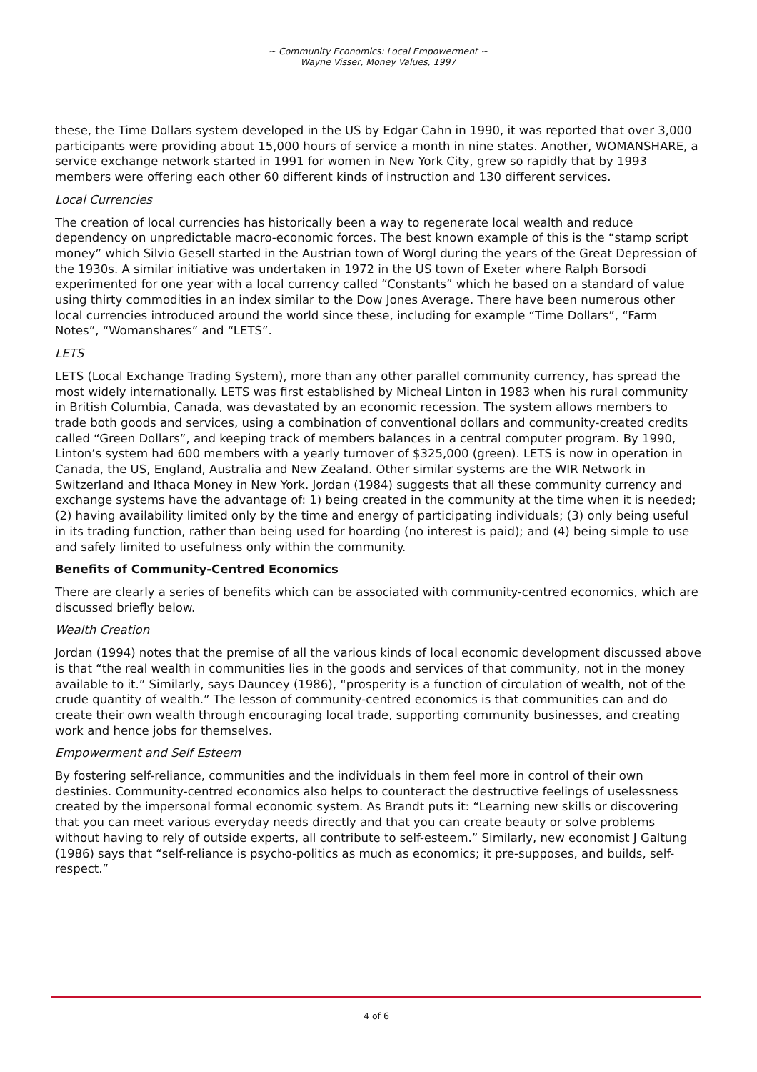~ Community Economics: Local Empowerment ~
Wayne Visser, Money Values, 1997
these, the Time Dollars system developed in the US by Edgar Cahn in 1990, it was reported that over 3,000 participants were providing about 15,000 hours of service a month in nine states. Another, WOMANSHARE, a service exchange network started in 1991 for women in New York City, grew so rapidly that by 1993 members were offering each other 60 different kinds of instruction and 130 different services.
Local Currencies
The creation of local currencies has historically been a way to regenerate local wealth and reduce dependency on unpredictable macro-economic forces. The best known example of this is the “stamp script money” which Silvio Gesell started in the Austrian town of Worgl during the years of the Great Depression of the 1930s. A similar initiative was undertaken in 1972 in the US town of Exeter where Ralph Borsodi experimented for one year with a local currency called “Constants” which he based on a standard of value using thirty commodities in an index similar to the Dow Jones Average. There have been numerous other local currencies introduced around the world since these, including for example “Time Dollars”, “Farm Notes”, “Womanshares” and “LETS”.
LETS
LETS (Local Exchange Trading System), more than any other parallel community currency, has spread the most widely internationally. LETS was first established by Micheal Linton in 1983 when his rural community in British Columbia, Canada, was devastated by an economic recession. The system allows members to trade both goods and services, using a combination of conventional dollars and community-created credits called “Green Dollars”, and keeping track of members balances in a central computer program. By 1990, Linton’s system had 600 members with a yearly turnover of $325,000 (green). LETS is now in operation in Canada, the US, England, Australia and New Zealand. Other similar systems are the WIR Network in Switzerland and Ithaca Money in New York. Jordan (1984) suggests that all these community currency and exchange systems have the advantage of: 1) being created in the community at the time when it is needed; (2) having availability limited only by the time and energy of participating individuals; (3) only being useful in its trading function, rather than being used for hoarding (no interest is paid); and (4) being simple to use and safely limited to usefulness only within the community.
Benefits of Community-Centred Economics
There are clearly a series of benefits which can be associated with community-centred economics, which are discussed briefly below.
Wealth Creation
Jordan (1994) notes that the premise of all the various kinds of local economic development discussed above is that “the real wealth in communities lies in the goods and services of that community, not in the money available to it.” Similarly, says Dauncey (1986), “prosperity is a function of circulation of wealth, not of the crude quantity of wealth.” The lesson of community-centred economics is that communities can and do create their own wealth through encouraging local trade, supporting community businesses, and creating work and hence jobs for themselves.
Empowerment and Self Esteem
By fostering self-reliance, communities and the individuals in them feel more in control of their own destinies. Community-centred economics also helps to counteract the destructive feelings of uselessness created by the impersonal formal economic system. As Brandt puts it: “Learning new skills or discovering that you can meet various everyday needs directly and that you can create beauty or solve problems without having to rely of outside experts, all contribute to self-esteem.” Similarly, new economist J Galtung (1986) says that “self-reliance is psycho-politics as much as economics; it pre-supposes, and builds, self-respect.”
4 of 6